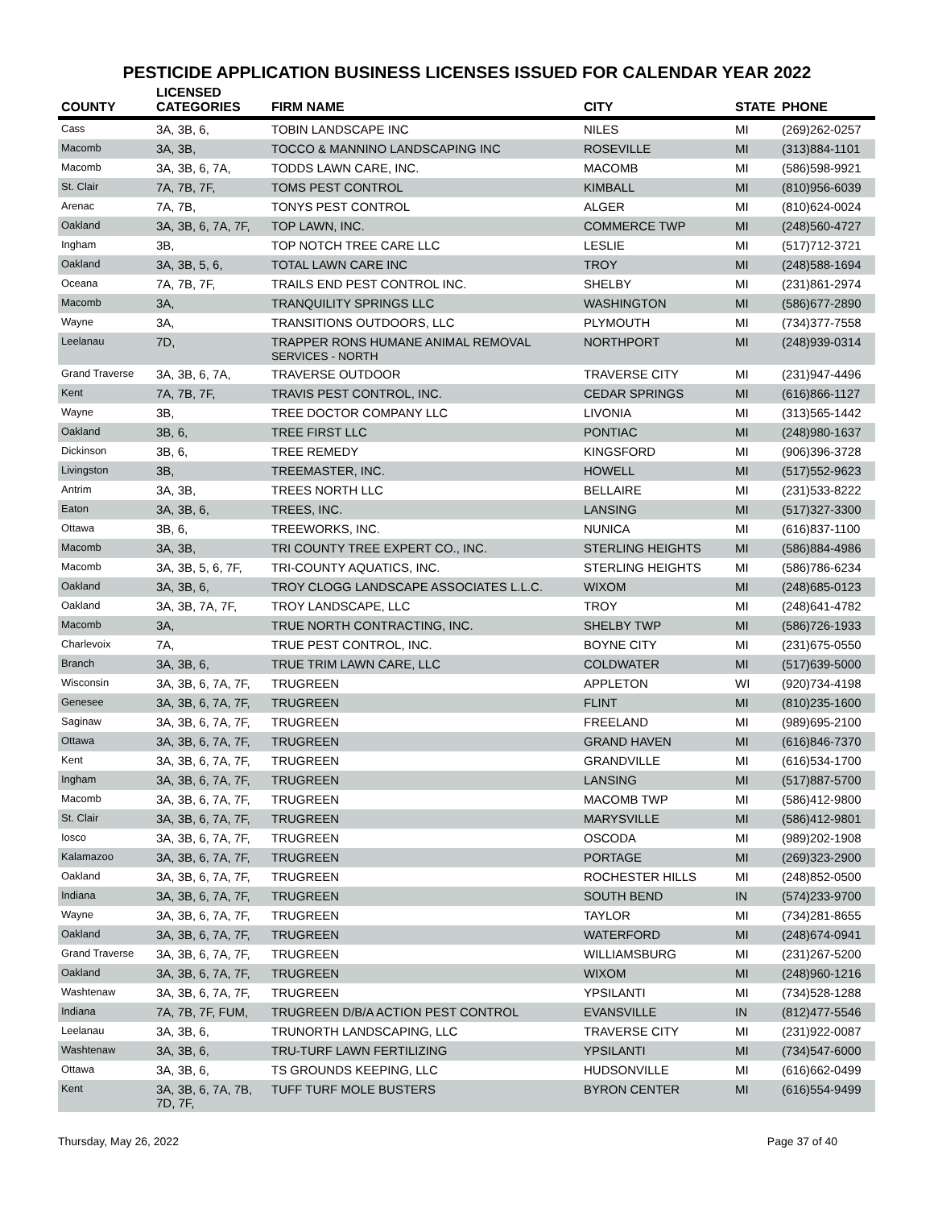PESTICIDE APPLICATION BUSINESS LICENSES ISSUED FOR CALENDAR YEAR 2022
| COUNTY | LICENSED CATEGORIES | FIRM NAME | CITY | STATE | PHONE |
| --- | --- | --- | --- | --- | --- |
| Cass | 3A, 3B, 6, | TOBIN LANDSCAPE INC | NILES | MI | (269)262-0257 |
| Macomb | 3A, 3B, | TOCCO & MANNINO LANDSCAPING INC | ROSEVILLE | MI | (313)884-1101 |
| Macomb | 3A, 3B, 6, 7A, | TODDS LAWN CARE, INC. | MACOMB | MI | (586)598-9921 |
| St. Clair | 7A, 7B, 7F, | TOMS PEST CONTROL | KIMBALL | MI | (810)956-6039 |
| Arenac | 7A, 7B, | TONYS PEST CONTROL | ALGER | MI | (810)624-0024 |
| Oakland | 3A, 3B, 6, 7A, 7F, | TOP LAWN, INC. | COMMERCE TWP | MI | (248)560-4727 |
| Ingham | 3B, | TOP NOTCH TREE CARE LLC | LESLIE | MI | (517)712-3721 |
| Oakland | 3A, 3B, 5, 6, | TOTAL LAWN CARE INC | TROY | MI | (248)588-1694 |
| Oceana | 7A, 7B, 7F, | TRAILS END PEST CONTROL INC. | SHELBY | MI | (231)861-2974 |
| Macomb | 3A, | TRANQUILITY SPRINGS LLC | WASHINGTON | MI | (586)677-2890 |
| Wayne | 3A, | TRANSITIONS OUTDOORS, LLC | PLYMOUTH | MI | (734)377-7558 |
| Leelanau | 7D, | TRAPPER RONS HUMANE ANIMAL REMOVAL SERVICES - NORTH | NORTHPORT | MI | (248)939-0314 |
| Grand Traverse | 3A, 3B, 6, 7A, | TRAVERSE OUTDOOR | TRAVERSE CITY | MI | (231)947-4496 |
| Kent | 7A, 7B, 7F, | TRAVIS PEST CONTROL, INC. | CEDAR SPRINGS | MI | (616)866-1127 |
| Wayne | 3B, | TREE DOCTOR COMPANY LLC | LIVONIA | MI | (313)565-1442 |
| Oakland | 3B, 6, | TREE FIRST LLC | PONTIAC | MI | (248)980-1637 |
| Dickinson | 3B, 6, | TREE REMEDY | KINGSFORD | MI | (906)396-3728 |
| Livingston | 3B, | TREEMASTER, INC. | HOWELL | MI | (517)552-9623 |
| Antrim | 3A, 3B, | TREES NORTH LLC | BELLAIRE | MI | (231)533-8222 |
| Eaton | 3A, 3B, 6, | TREES, INC. | LANSING | MI | (517)327-3300 |
| Ottawa | 3B, 6, | TREEWORKS, INC. | NUNICA | MI | (616)837-1100 |
| Macomb | 3A, 3B, | TRI COUNTY TREE EXPERT CO., INC. | STERLING HEIGHTS | MI | (586)884-4986 |
| Macomb | 3A, 3B, 5, 6, 7F, | TRI-COUNTY AQUATICS, INC. | STERLING HEIGHTS | MI | (586)786-6234 |
| Oakland | 3A, 3B, 6, | TROY CLOGG LANDSCAPE ASSOCIATES L.L.C. | WIXOM | MI | (248)685-0123 |
| Oakland | 3A, 3B, 7A, 7F, | TROY LANDSCAPE, LLC | TROY | MI | (248)641-4782 |
| Macomb | 3A, | TRUE NORTH CONTRACTING, INC. | SHELBY TWP | MI | (586)726-1933 |
| Charlevoix | 7A, | TRUE PEST CONTROL, INC. | BOYNE CITY | MI | (231)675-0550 |
| Branch | 3A, 3B, 6, | TRUE TRIM LAWN CARE, LLC | COLDWATER | MI | (517)639-5000 |
| Wisconsin | 3A, 3B, 6, 7A, 7F, | TRUGREEN | APPLETON | WI | (920)734-4198 |
| Genesee | 3A, 3B, 6, 7A, 7F, | TRUGREEN | FLINT | MI | (810)235-1600 |
| Saginaw | 3A, 3B, 6, 7A, 7F, | TRUGREEN | FREELAND | MI | (989)695-2100 |
| Ottawa | 3A, 3B, 6, 7A, 7F, | TRUGREEN | GRAND HAVEN | MI | (616)846-7370 |
| Kent | 3A, 3B, 6, 7A, 7F, | TRUGREEN | GRANDVILLE | MI | (616)534-1700 |
| Ingham | 3A, 3B, 6, 7A, 7F, | TRUGREEN | LANSING | MI | (517)887-5700 |
| Macomb | 3A, 3B, 6, 7A, 7F, | TRUGREEN | MACOMB TWP | MI | (586)412-9800 |
| St. Clair | 3A, 3B, 6, 7A, 7F, | TRUGREEN | MARYSVILLE | MI | (586)412-9801 |
| Iosco | 3A, 3B, 6, 7A, 7F, | TRUGREEN | OSCODA | MI | (989)202-1908 |
| Kalamazoo | 3A, 3B, 6, 7A, 7F, | TRUGREEN | PORTAGE | MI | (269)323-2900 |
| Oakland | 3A, 3B, 6, 7A, 7F, | TRUGREEN | ROCHESTER HILLS | MI | (248)852-0500 |
| Indiana | 3A, 3B, 6, 7A, 7F, | TRUGREEN | SOUTH BEND | IN | (574)233-9700 |
| Wayne | 3A, 3B, 6, 7A, 7F, | TRUGREEN | TAYLOR | MI | (734)281-8655 |
| Oakland | 3A, 3B, 6, 7A, 7F, | TRUGREEN | WATERFORD | MI | (248)674-0941 |
| Grand Traverse | 3A, 3B, 6, 7A, 7F, | TRUGREEN | WILLIAMSBURG | MI | (231)267-5200 |
| Oakland | 3A, 3B, 6, 7A, 7F, | TRUGREEN | WIXOM | MI | (248)960-1216 |
| Washtenaw | 3A, 3B, 6, 7A, 7F, | TRUGREEN | YPSILANTI | MI | (734)528-1288 |
| Indiana | 7A, 7B, 7F, FUM, | TRUGREEN D/B/A ACTION PEST CONTROL | EVANSVILLE | IN | (812)477-5546 |
| Leelanau | 3A, 3B, 6, | TRUNORTH LANDSCAPING, LLC | TRAVERSE CITY | MI | (231)922-0087 |
| Washtenaw | 3A, 3B, 6, | TRU-TURF LAWN FERTILIZING | YPSILANTI | MI | (734)547-6000 |
| Ottawa | 3A, 3B, 6, | TS GROUNDS KEEPING, LLC | HUDSONVILLE | MI | (616)662-0499 |
| Kent | 3A, 3B, 6, 7A, 7B, 7D, 7F, | TUFF TURF MOLE BUSTERS | BYRON CENTER | MI | (616)554-9499 |
Thursday, May 26, 2022 Page 37 of 40